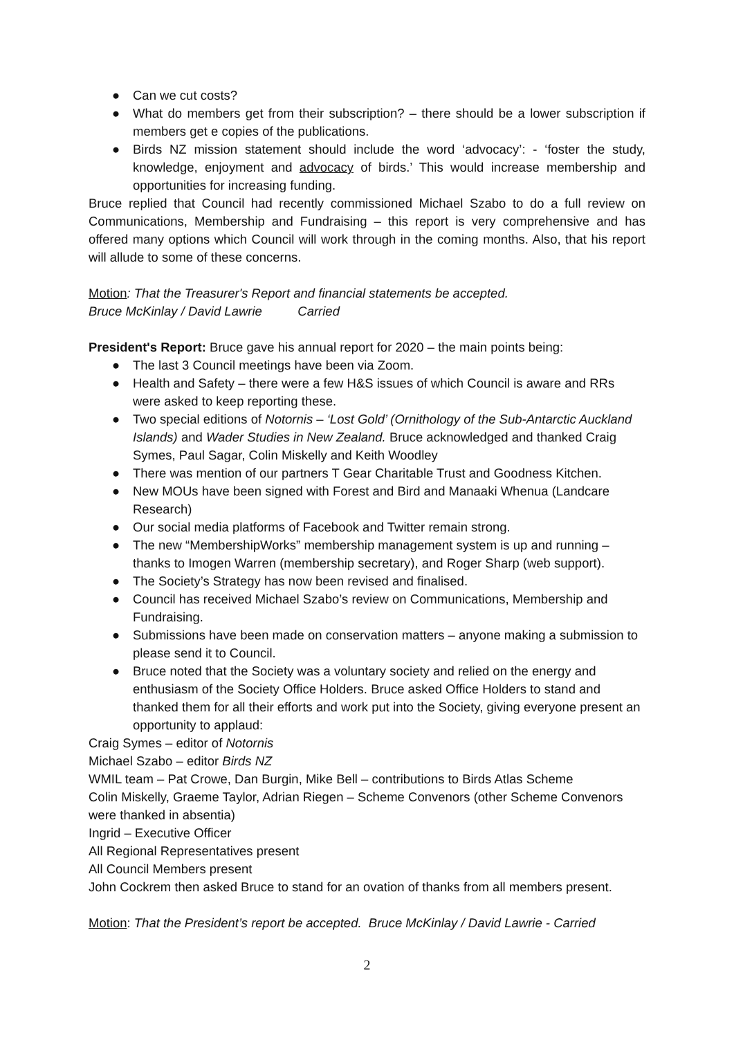● Can we cut costs?
● What do members get from their subscription? – there should be a lower subscription if members get e copies of the publications.
● Birds NZ mission statement should include the word ‘advocacy’: - ‘foster the study, knowledge, enjoyment and advocacy of birds.’ This would increase membership and opportunities for increasing funding.
Bruce replied that Council had recently commissioned Michael Szabo to do a full review on Communications, Membership and Fundraising – this report is very comprehensive and has offered many options which Council will work through in the coming months. Also, that his report will allude to some of these concerns.
Motion: That the Treasurer's Report and financial statements be accepted.
Bruce McKinlay / David Lawrie Carried
President's Report: Bruce gave his annual report for 2020 – the main points being:
● The last 3 Council meetings have been via Zoom.
● Health and Safety – there were a few H&S issues of which Council is aware and RRs were asked to keep reporting these.
● Two special editions of Notornis – ‘Lost Gold’ (Ornithology of the Sub-Antarctic Auckland Islands) and Wader Studies in New Zealand. Bruce acknowledged and thanked Craig Symes, Paul Sagar, Colin Miskelly and Keith Woodley
● There was mention of our partners T Gear Charitable Trust and Goodness Kitchen.
● New MOUs have been signed with Forest and Bird and Manaaki Whenua (Landcare Research)
● Our social media platforms of Facebook and Twitter remain strong.
● The new “MembershipWorks” membership management system is up and running – thanks to Imogen Warren (membership secretary), and Roger Sharp (web support).
● The Society’s Strategy has now been revised and finalised.
● Council has received Michael Szabo’s review on Communications, Membership and Fundraising.
● Submissions have been made on conservation matters – anyone making a submission to please send it to Council.
● Bruce noted that the Society was a voluntary society and relied on the energy and enthusiasm of the Society Office Holders. Bruce asked Office Holders to stand and thanked them for all their efforts and work put into the Society, giving everyone present an opportunity to applaud:
Craig Symes – editor of Notornis
Michael Szabo – editor Birds NZ
WMIL team – Pat Crowe, Dan Burgin, Mike Bell – contributions to Birds Atlas Scheme
Colin Miskelly, Graeme Taylor, Adrian Riegen – Scheme Convenors (other Scheme Convenors were thanked in absentia)
Ingrid – Executive Officer
All Regional Representatives present
All Council Members present
John Cockrem then asked Bruce to stand for an ovation of thanks from all members present.
Motion: That the President’s report be accepted. Bruce McKinlay / David Lawrie - Carried
2